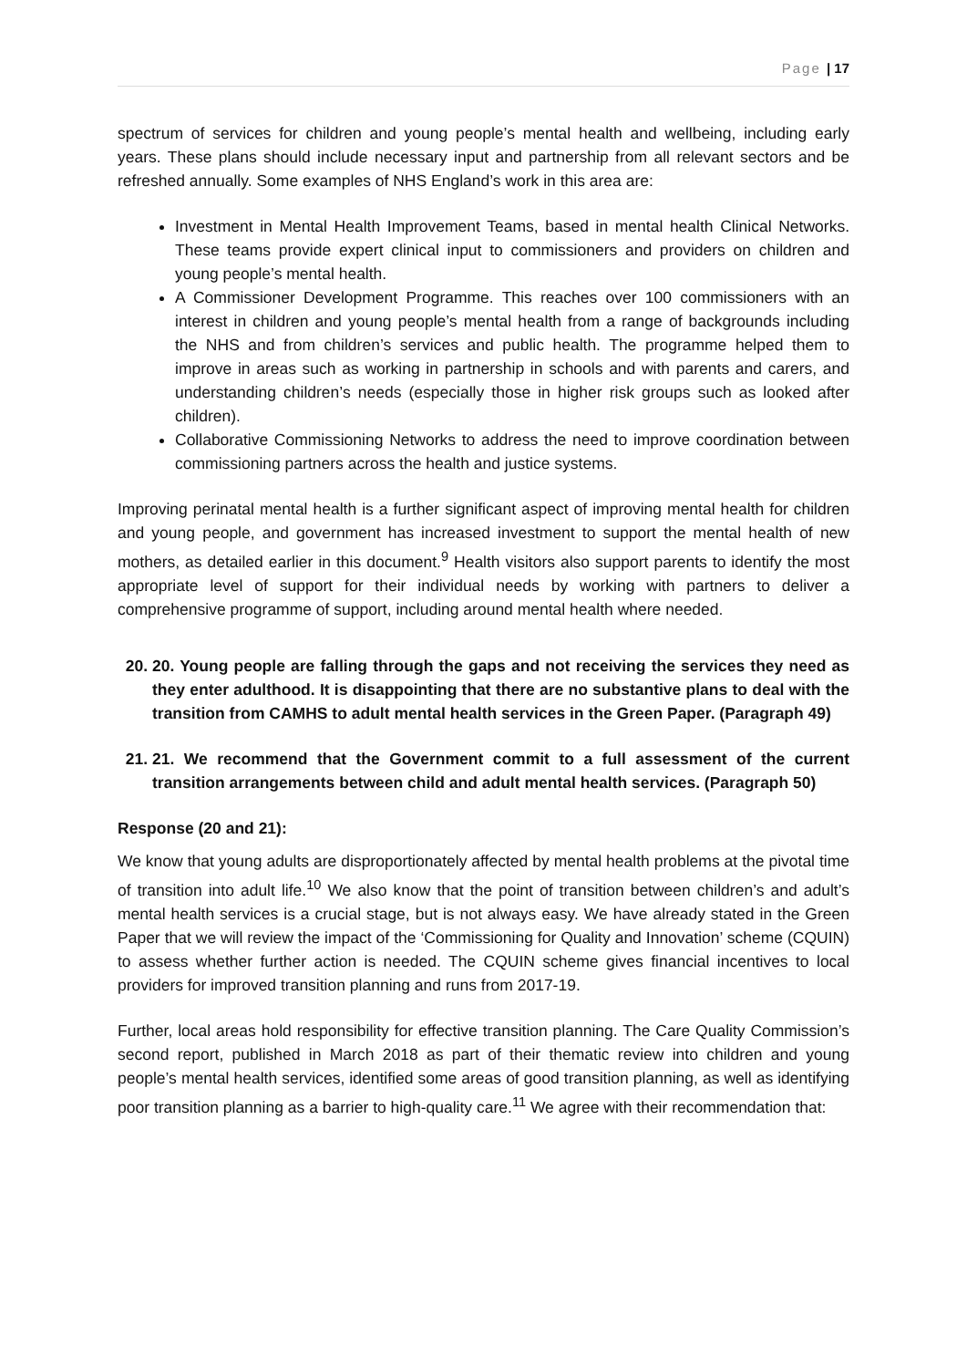Page | 17
spectrum of services for children and young people’s mental health and wellbeing, including early years. These plans should include necessary input and partnership from all relevant sectors and be refreshed annually. Some examples of NHS England’s work in this area are:
Investment in Mental Health Improvement Teams, based in mental health Clinical Networks. These teams provide expert clinical input to commissioners and providers on children and young people’s mental health.
A Commissioner Development Programme. This reaches over 100 commissioners with an interest in children and young people’s mental health from a range of backgrounds including the NHS and from children’s services and public health. The programme helped them to improve in areas such as working in partnership in schools and with parents and carers, and understanding children’s needs (especially those in higher risk groups such as looked after children).
Collaborative Commissioning Networks to address the need to improve coordination between commissioning partners across the health and justice systems.
Improving perinatal mental health is a further significant aspect of improving mental health for children and young people, and government has increased investment to support the mental health of new mothers, as detailed earlier in this document.<sup>9</sup> Health visitors also support parents to identify the most appropriate level of support for their individual needs by working with partners to deliver a comprehensive programme of support, including around mental health where needed.
20. 20. Young people are falling through the gaps and not receiving the services they need as they enter adulthood. It is disappointing that there are no substantive plans to deal with the transition from CAMHS to adult mental health services in the Green Paper. (Paragraph 49)
21. 21. We recommend that the Government commit to a full assessment of the current transition arrangements between child and adult mental health services. (Paragraph 50)
Response (20 and 21):
We know that young adults are disproportionately affected by mental health problems at the pivotal time of transition into adult life.<sup>10</sup> We also know that the point of transition between children’s and adult’s mental health services is a crucial stage, but is not always easy. We have already stated in the Green Paper that we will review the impact of the ‘Commissioning for Quality and Innovation’ scheme (CQUIN) to assess whether further action is needed. The CQUIN scheme gives financial incentives to local providers for improved transition planning and runs from 2017-19.
Further, local areas hold responsibility for effective transition planning. The Care Quality Commission’s second report, published in March 2018 as part of their thematic review into children and young people’s mental health services, identified some areas of good transition planning, as well as identifying poor transition planning as a barrier to high-quality care.<sup>11</sup> We agree with their recommendation that: